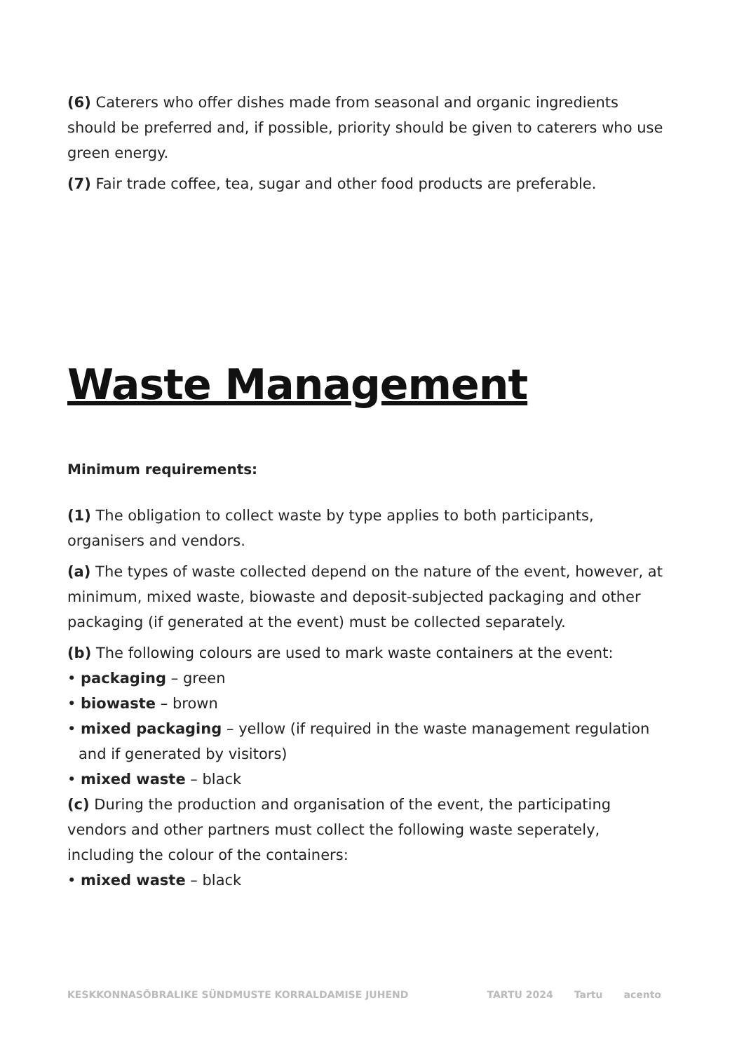(6) Caterers who offer dishes made from seasonal and organic ingredients should be preferred and, if possible, priority should be given to caterers who use green energy.
(7) Fair trade coffee, tea, sugar and other food products are preferable.
Waste Management
Minimum requirements:
(1) The obligation to collect waste by type applies to both participants, organisers and vendors.
(a) The types of waste collected depend on the nature of the event, however, at minimum, mixed waste, biowaste and deposit-subjected packaging and other packaging (if generated at the event) must be collected separately.
(b) The following colours are used to mark waste containers at the event:
• packaging – green
• biowaste – brown
• mixed packaging – yellow (if required in the waste management regulation and if generated by visitors)
• mixed waste – black
(c) During the production and organisation of the event, the participating vendors and other partners must collect the following waste seperately, including the colour of the containers:
• mixed waste – black
KESKKONNASÕBRALIKE SÜNDMUSTE KORRALDAMISE JUHEND
TARTU 2024 Tartu acento